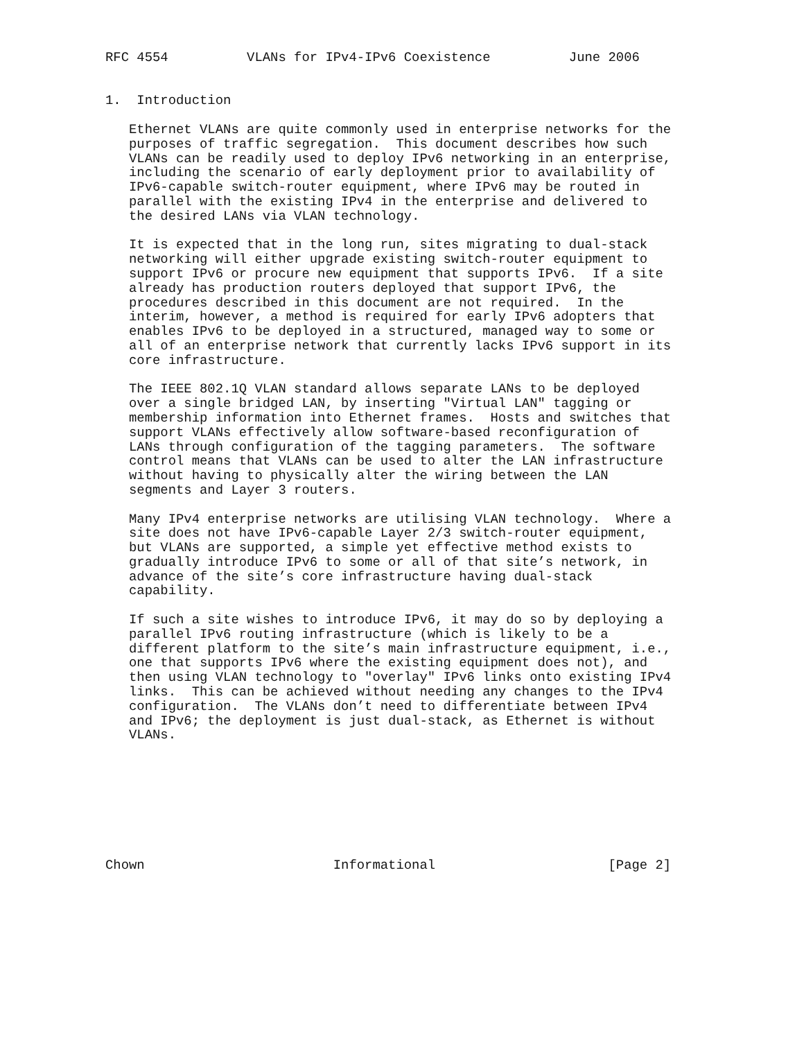RFC 4554          VLANs for IPv4-IPv6 Coexistence          June 2006


1.  Introduction

   Ethernet VLANs are quite commonly used in enterprise networks for the
   purposes of traffic segregation.  This document describes how such
   VLANs can be readily used to deploy IPv6 networking in an enterprise,
   including the scenario of early deployment prior to availability of
   IPv6-capable switch-router equipment, where IPv6 may be routed in
   parallel with the existing IPv4 in the enterprise and delivered to
   the desired LANs via VLAN technology.

   It is expected that in the long run, sites migrating to dual-stack
   networking will either upgrade existing switch-router equipment to
   support IPv6 or procure new equipment that supports IPv6.  If a site
   already has production routers deployed that support IPv6, the
   procedures described in this document are not required.  In the
   interim, however, a method is required for early IPv6 adopters that
   enables IPv6 to be deployed in a structured, managed way to some or
   all of an enterprise network that currently lacks IPv6 support in its
   core infrastructure.

   The IEEE 802.1Q VLAN standard allows separate LANs to be deployed
   over a single bridged LAN, by inserting "Virtual LAN" tagging or
   membership information into Ethernet frames.  Hosts and switches that
   support VLANs effectively allow software-based reconfiguration of
   LANs through configuration of the tagging parameters.  The software
   control means that VLANs can be used to alter the LAN infrastructure
   without having to physically alter the wiring between the LAN
   segments and Layer 3 routers.

   Many IPv4 enterprise networks are utilising VLAN technology.  Where a
   site does not have IPv6-capable Layer 2/3 switch-router equipment,
   but VLANs are supported, a simple yet effective method exists to
   gradually introduce IPv6 to some or all of that site’s network, in
   advance of the site’s core infrastructure having dual-stack
   capability.

   If such a site wishes to introduce IPv6, it may do so by deploying a
   parallel IPv6 routing infrastructure (which is likely to be a
   different platform to the site’s main infrastructure equipment, i.e.,
   one that supports IPv6 where the existing equipment does not), and
   then using VLAN technology to "overlay" IPv6 links onto existing IPv4
   links.  This can be achieved without needing any changes to the IPv4
   configuration.  The VLANs don’t need to differentiate between IPv4
   and IPv6; the deployment is just dual-stack, as Ethernet is without
   VLANs.








Chown                        Informational                      [Page 2]